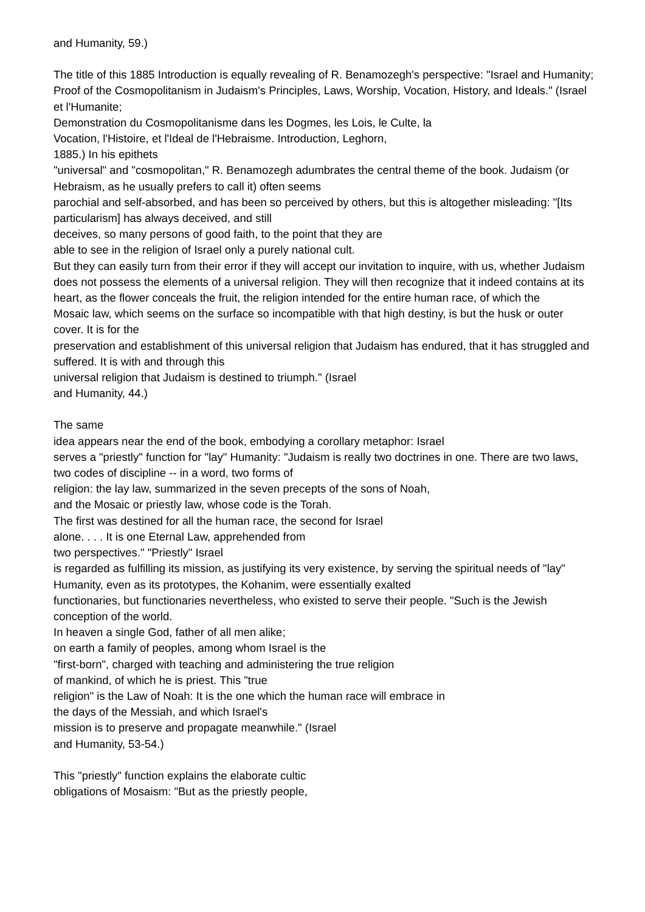and Humanity, 59.)
The title of this 1885 Introduction is equally revealing of R. Benamozegh's perspective: "Israel and Humanity; Proof of the Cosmopolitanism in Judaism's Principles, Laws, Worship, Vocation, History, and Ideals." (Israel et l'Humanite;
Demonstration du Cosmopolitanisme dans les Dogmes, les Lois, le Culte, la
Vocation, l'Histoire, et l'Ideal de l'Hebraisme. Introduction, Leghorn,
1885.) In his epithets
"universal" and "cosmopolitan," R. Benamozegh adumbrates the central theme of the book. Judaism (or Hebraism, as he usually prefers to call it) often seems
parochial and self-absorbed, and has been so perceived by others, but this is altogether misleading: "[Its particularism] has always deceived, and still
deceives, so many persons of good faith, to the point that they are
able to see in the religion of Israel only a purely national cult.
But they can easily turn from their error if they will accept our invitation to inquire, with us, whether Judaism does not possess the elements of a universal religion. They will then recognize that it indeed contains at its heart, as the flower conceals the fruit, the religion intended for the entire human race, of which the
Mosaic law, which seems on the surface so incompatible with that high destiny, is but the husk or outer cover. It is for the
preservation and establishment of this universal religion that Judaism has endured, that it has struggled and suffered. It is with and through this
universal religion that Judaism is destined to triumph." (Israel
and Humanity, 44.)
The same
idea appears near the end of the book, embodying a corollary metaphor: Israel
serves a "priestly" function for "lay" Humanity: "Judaism is really two doctrines in one. There are two laws, two codes of discipline -- in a word, two forms of
religion: the lay law, summarized in the seven precepts of the sons of Noah,
and the Mosaic or priestly law, whose code is the Torah.
The first was destined for all the human race, the second for Israel
alone. . . . It is one Eternal Law, apprehended from
two perspectives." "Priestly" Israel
is regarded as fulfilling its mission, as justifying its very existence, by serving the spiritual needs of "lay"
Humanity, even as its prototypes, the Kohanim, were essentially exalted
functionaries, but functionaries nevertheless, who existed to serve their people. "Such is the Jewish conception of the world.
In heaven a single God, father of all men alike;
on earth a family of peoples, among whom Israel is the
"first-born", charged with teaching and administering the true religion
of mankind, of which he is priest. This "true
religion" is the Law of Noah: It is the one which the human race will embrace in
the days of the Messiah, and which Israel's
mission is to preserve and propagate meanwhile." (Israel
and Humanity, 53-54.)
This "priestly" function explains the elaborate cultic
obligations of Mosaism: "But as the priestly people,